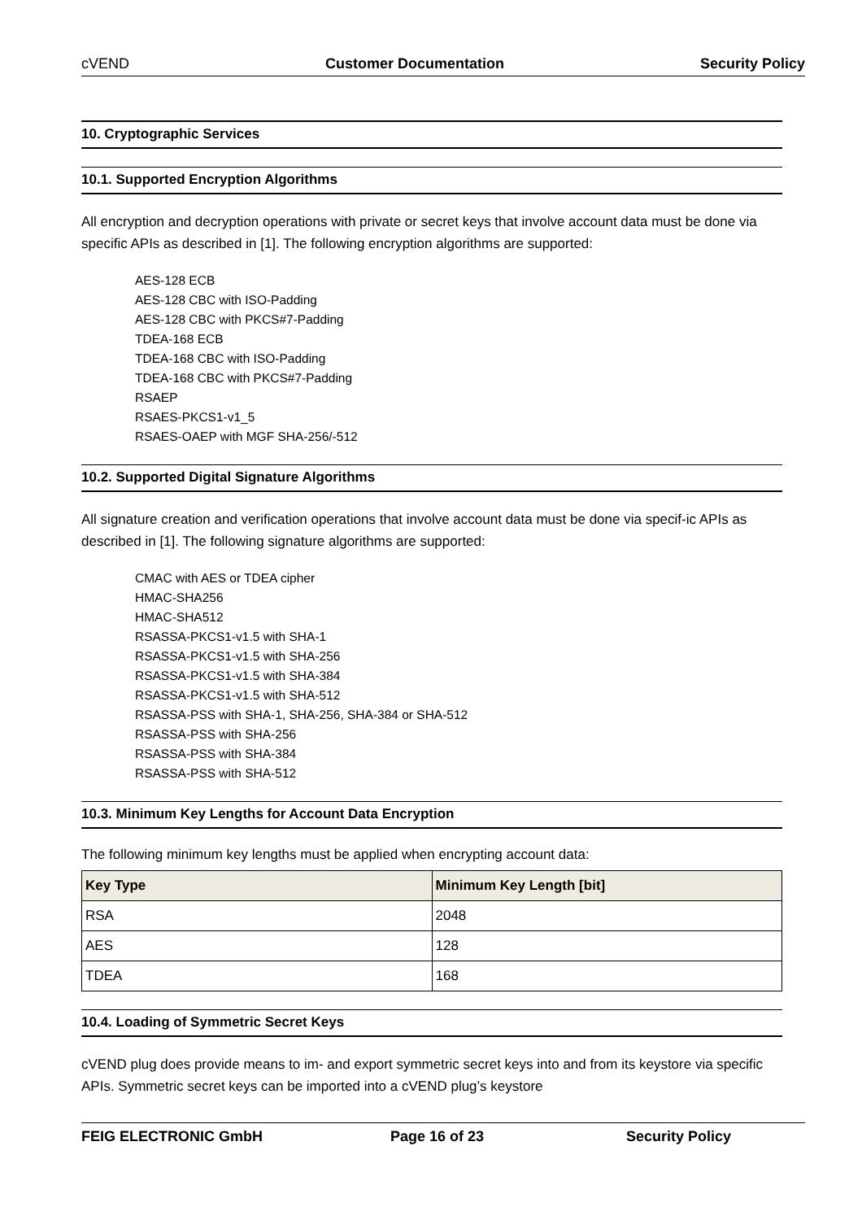cVEND Customer Documentation Security Policy
10. Cryptographic Services
10.1. Supported Encryption Algorithms
All encryption and decryption operations with private or secret keys that involve account data must be done via specific APIs as described in [1]. The following encryption algorithms are supported:
AES-128 ECB
AES-128 CBC with ISO-Padding
AES-128 CBC with PKCS#7-Padding
TDEA-168 ECB
TDEA-168 CBC with ISO-Padding
TDEA-168 CBC with PKCS#7-Padding
RSAEP
RSAES-PKCS1-v1_5
RSAES-OAEP with MGF SHA-256/-512
10.2. Supported Digital Signature Algorithms
All signature creation and verification operations that involve account data must be done via specif-ic APIs as described in [1]. The following signature algorithms are supported:
CMAC with AES or TDEA cipher
HMAC-SHA256
HMAC-SHA512
RSASSA-PKCS1-v1.5 with SHA-1
RSASSA-PKCS1-v1.5 with SHA-256
RSASSA-PKCS1-v1.5 with SHA-384
RSASSA-PKCS1-v1.5 with SHA-512
RSASSA-PSS with SHA-1, SHA-256, SHA-384 or SHA-512
RSASSA-PSS with SHA-256
RSASSA-PSS with SHA-384
RSASSA-PSS with SHA-512
10.3. Minimum Key Lengths for Account Data Encryption
The following minimum key lengths must be applied when encrypting account data:
| Key Type | Minimum Key Length [bit] |
| --- | --- |
| RSA | 2048 |
| AES | 128 |
| TDEA | 168 |
10.4. Loading of Symmetric Secret Keys
cVEND plug does provide means to im- and export symmetric secret keys into and from its keystore via specific APIs. Symmetric secret keys can be imported into a cVEND plug’s keystore
FEIG ELECTRONIC GmbH Page 16 of 23 Security Policy